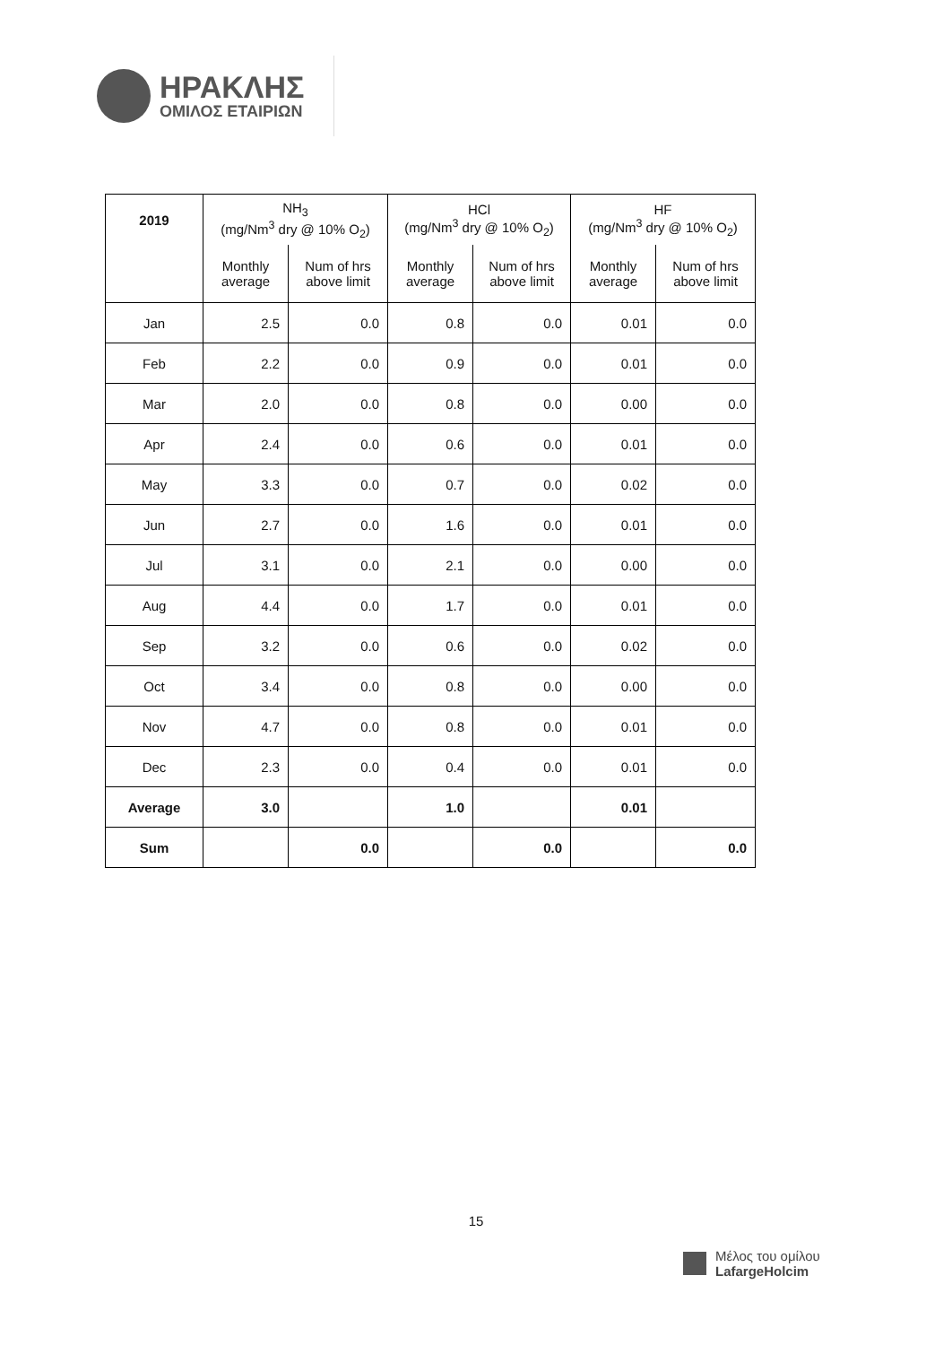ΗΡΑΚΛΗΣ
ΟΜΙΛΟΣ ΕΤΑΙΡΙΩΝ
| 2019 | NH<sub>3</sub> (mg/Nm<sup>3</sup> dry @ 10% O<sub>2</sub>) | | HCl (mg/Nm<sup>3</sup> dry @ 10% O<sub>2</sub>) | | HF (mg/Nm<sup>3</sup> dry @ 10% O<sub>2</sub>) | |
| --- | --- | --- | --- | --- | --- | --- |
| | Monthly average | Num of hrs above limit | Monthly average | Num of hrs above limit | Monthly average | Num of hrs above limit |
| Jan | 2.5 | 0.0 | 0.8 | 0.0 | 0.01 | 0.0 |
| Feb | 2.2 | 0.0 | 0.9 | 0.0 | 0.01 | 0.0 |
| Mar | 2.0 | 0.0 | 0.8 | 0.0 | 0.00 | 0.0 |
| Apr | 2.4 | 0.0 | 0.6 | 0.0 | 0.01 | 0.0 |
| May | 3.3 | 0.0 | 0.7 | 0.0 | 0.02 | 0.0 |
| Jun | 2.7 | 0.0 | 1.6 | 0.0 | 0.01 | 0.0 |
| Jul | 3.1 | 0.0 | 2.1 | 0.0 | 0.00 | 0.0 |
| Aug | 4.4 | 0.0 | 1.7 | 0.0 | 0.01 | 0.0 |
| Sep | 3.2 | 0.0 | 0.6 | 0.0 | 0.02 | 0.0 |
| Oct | 3.4 | 0.0 | 0.8 | 0.0 | 0.00 | 0.0 |
| Nov | 4.7 | 0.0 | 0.8 | 0.0 | 0.01 | 0.0 |
| Dec | 2.3 | 0.0 | 0.4 | 0.0 | 0.01 | 0.0 |
| Average | 3.0 | | 1.0 | | 0.01 | |
| Sum | | 0.0 | | 0.0 | | 0.0 |
15
Μέλος του ομίλου
LafargeHolcim